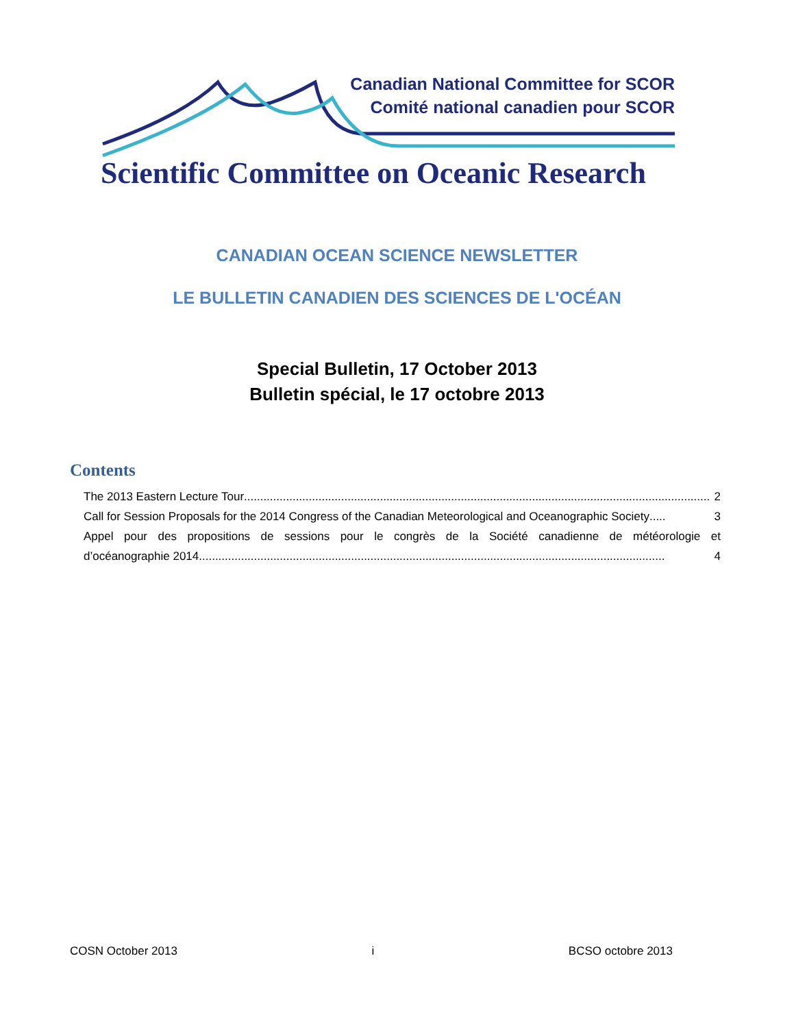Canadian National Committee for SCOR
Comité national canadien pour SCOR
Scientific Committee on Oceanic Research
CANADIAN OCEAN SCIENCE NEWSLETTER
LE BULLETIN CANADIEN DES SCIENCES DE L'OCÉAN
Special Bulletin, 17 October 2013
Bulletin spécial, le 17 octobre 2013
Contents
The 2013 Eastern Lecture Tour................................................................................................................................................ 2
Call for Session Proposals for the 2014 Congress of the Canadian Meteorological and Oceanographic Society..... 3
Appel pour des propositions de sessions pour le congrès de la Société canadienne de météorologie et
d’océanographie 2014................................................................................................................................................ 4
COSN October 2013 i BCSO octobre 2013